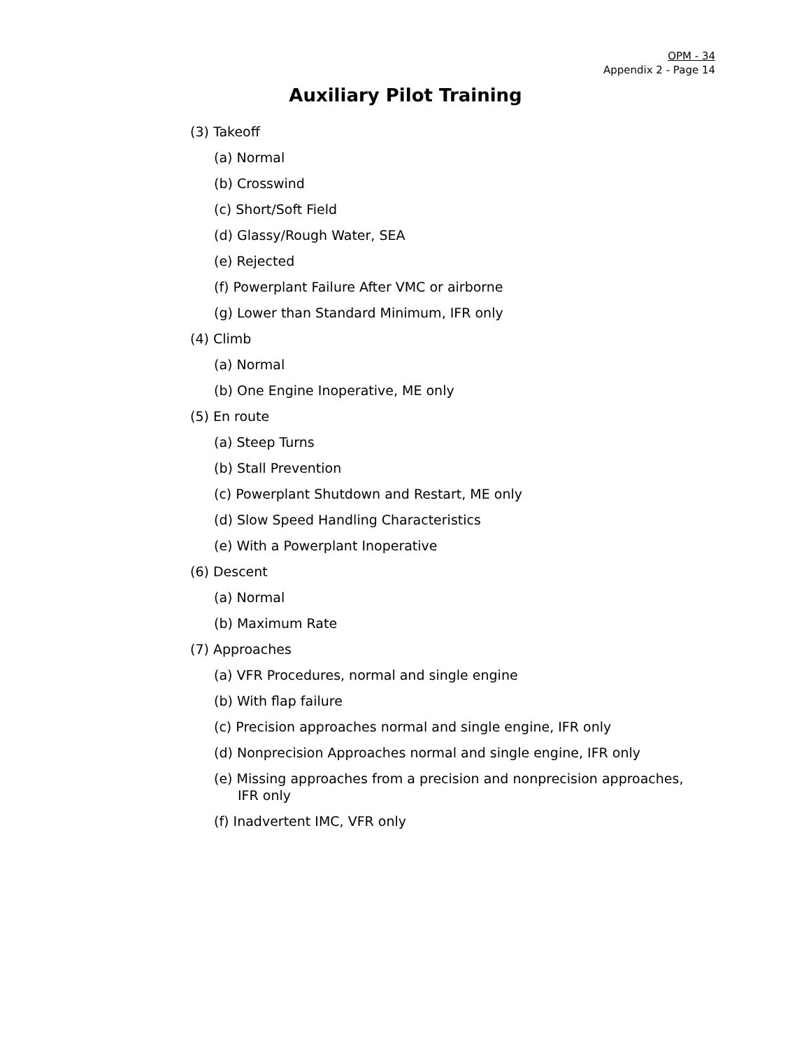OPM - 34
Appendix 2 - Page 14
Auxiliary Pilot Training
(3) Takeoff
(a) Normal
(b) Crosswind
(c) Short/Soft Field
(d) Glassy/Rough Water, SEA
(e) Rejected
(f) Powerplant Failure After VMC or airborne
(g) Lower than Standard Minimum, IFR only
(4) Climb
(a) Normal
(b) One Engine Inoperative, ME only
(5) En route
(a) Steep Turns
(b) Stall Prevention
(c) Powerplant Shutdown and Restart, ME only
(d) Slow Speed Handling Characteristics
(e) With a Powerplant Inoperative
(6) Descent
(a) Normal
(b) Maximum Rate
(7) Approaches
(a) VFR Procedures, normal and single engine
(b) With flap failure
(c) Precision approaches normal and single engine, IFR only
(d) Nonprecision Approaches normal and single engine, IFR only
(e) Missing approaches from a precision and nonprecision approaches, IFR only
(f) Inadvertent IMC, VFR only